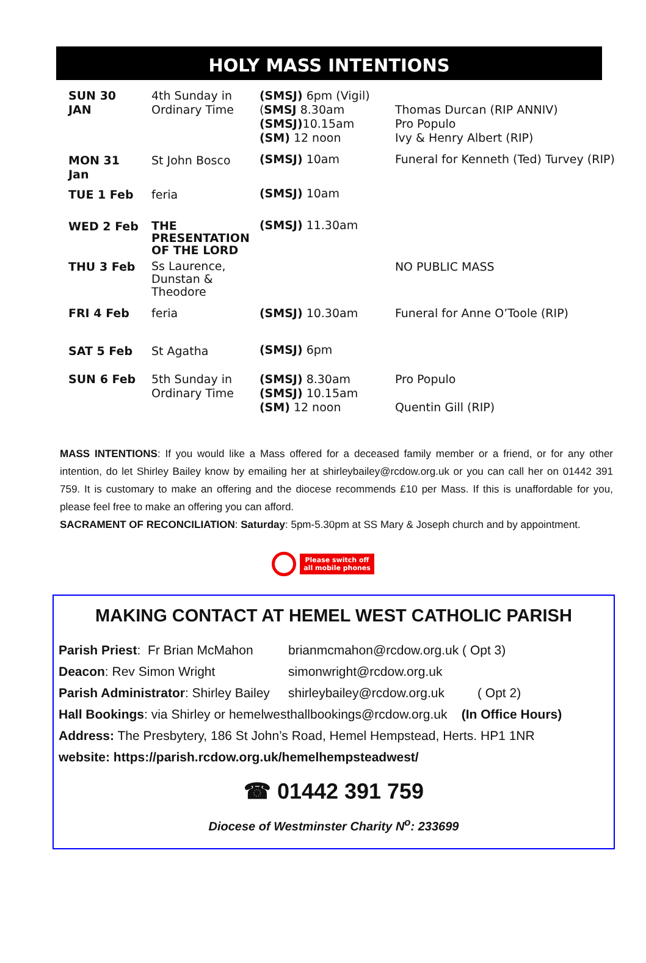HOLY MASS INTENTIONS
| SUN 30 JAN | 4th Sunday in Ordinary Time | (SMSJ) 6pm (Vigil) ( SMSJ 8.30am (SMSJ) 10.15am (SM) 12 noon | Thomas Durcan (RIP ANNIV) Pro Populo Ivy & Henry Albert (RIP) |
| MON 31 Jan | St John Bosco | (SMSJ) 10am | Funeral for Kenneth (Ted) Turvey (RIP) |
| TUE 1 Feb | feria | (SMSJ) 10am | |
| WED 2 Feb | THE PRESENTATION OF THE LORD | (SMSJ) 11.30am | |
| THU 3 Feb | Ss Laurence, Dunstan & Theodore | | NO PUBLIC MASS |
| FRI 4 Feb | feria | (SMSJ) 10.30am | Funeral for Anne O’Toole (RIP) |
| SAT 5 Feb | St Agatha | (SMSJ) 6pm | |
| SUN 6 Feb | 5th Sunday in Ordinary Time | (SMSJ) 8.30am (SMSJ) 10.15am (SM) 12 noon | Pro Populo Quentin Gill (RIP) |
MASS INTENTIONS: If you would like a Mass offered for a deceased family member or a friend, or for any other intention, do let Shirley Bailey know by emailing her at shirleybailey@rcdow.org.uk or you can call her on 01442 391 759. It is customary to make an offering and the diocese recommends £10 per Mass. If this is unaffordable for you, please feel free to make an offering you can afford.
SACRAMENT OF RECONCILIATION: Saturday: 5pm-5.30pm at SS Mary & Joseph church and by appointment.
Please switch off
all mobile phones
MAKING CONTACT AT HEMEL WEST CATHOLIC PARISH
| Parish Priest : Fr Brian McMahon | brianmcmahon@rcdow.org.uk ( Opt 3) | |
| Deacon : Rev Simon Wright | simonwright@rcdow.org.uk | |
| Parish Administrator : Shirley Bailey | shirleybailey@rcdow.org.uk | ( Opt 2) |
Hall Bookings: via Shirley or hemelwesthallbookings@rcdow.org.uk (In Office Hours)
Address: The Presbytery, 186 St John’s Road, Hemel Hempstead, Herts. HP1 1NR
website: https://parish.rcdow.org.uk/hemelhempsteadwest/
☎ 01442 391 759
Diocese of Westminster Charity N<sup>o</sup>: 233699